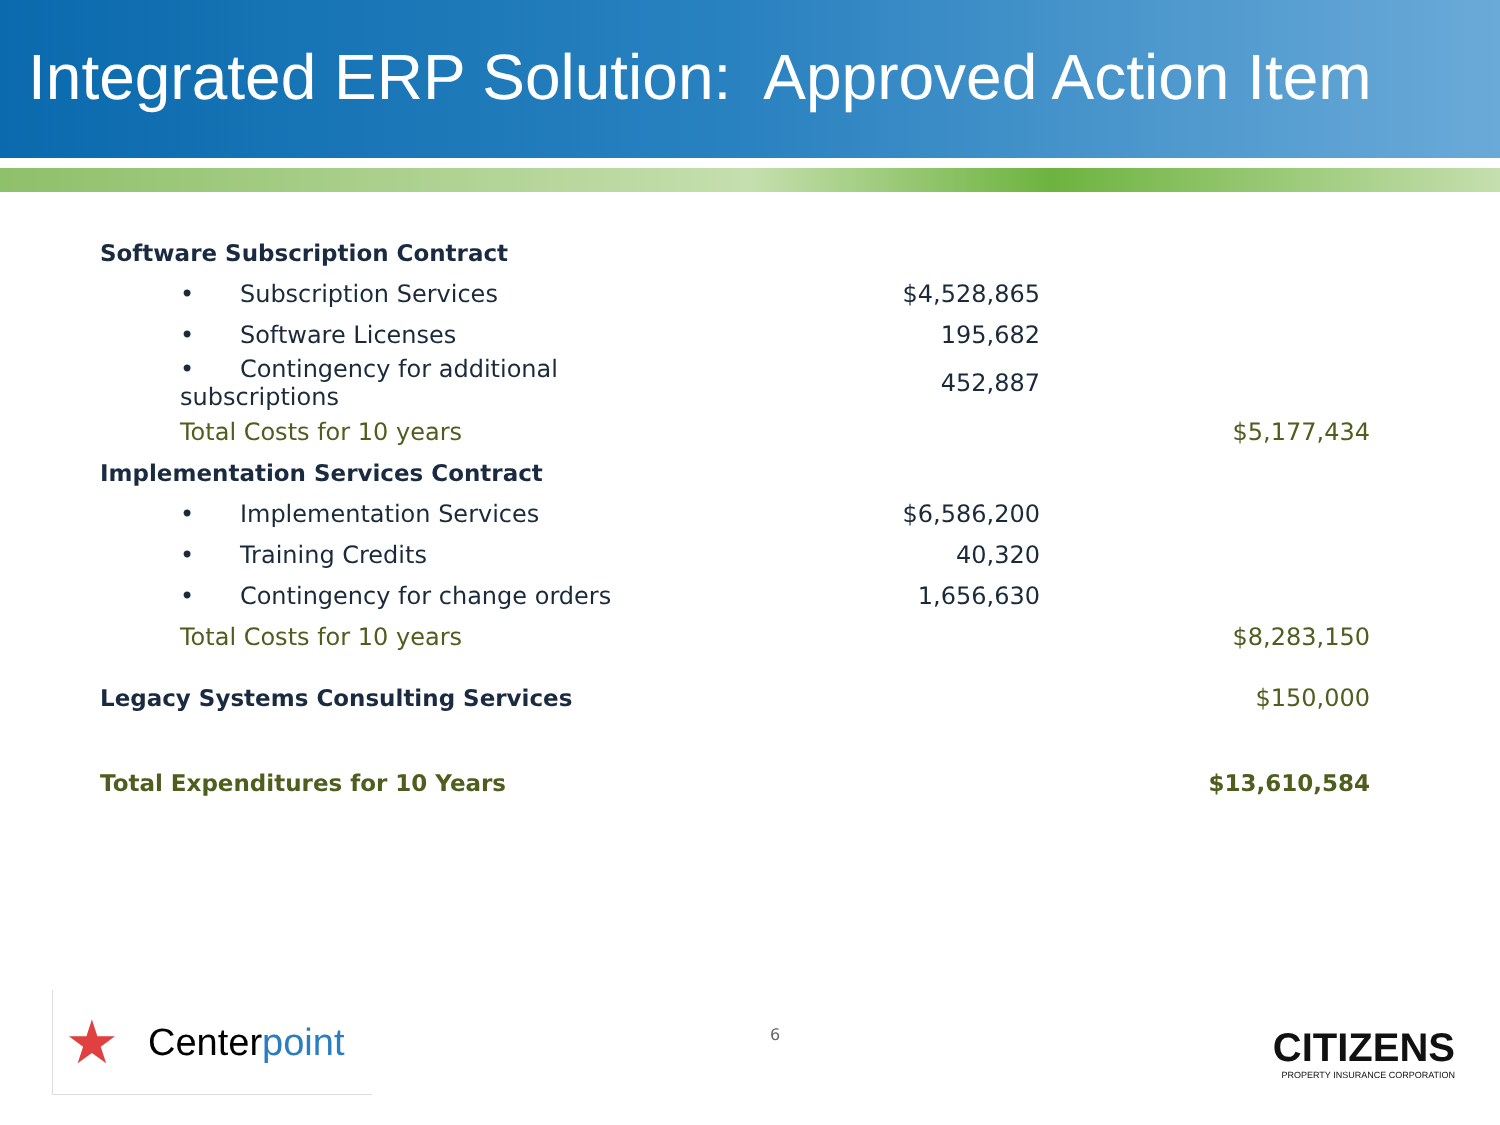Integrated ERP Solution: Approved Action Item
| Software Subscription Contract | | |
| • Subscription Services | $4,528,865 | |
| • Software Licenses | 195,682 | |
| • Contingency for additional subscriptions | 452,887 | |
| Total Costs for 10 years | | $5,177,434 |
| Implementation Services Contract | | |
| • Implementation Services | $6,586,200 | |
| • Training Credits | 40,320 | |
| • Contingency for change orders | 1,656,630 | |
| Total Costs for 10 years | | $8,283,150 |
| Legacy Systems Consulting Services | | $150,000 |
| Total Expenditures for 10 Years | | $13,610,584 |
★ Centerpoint 6
CITIZENS
PROPERTY INSURANCE CORPORATION